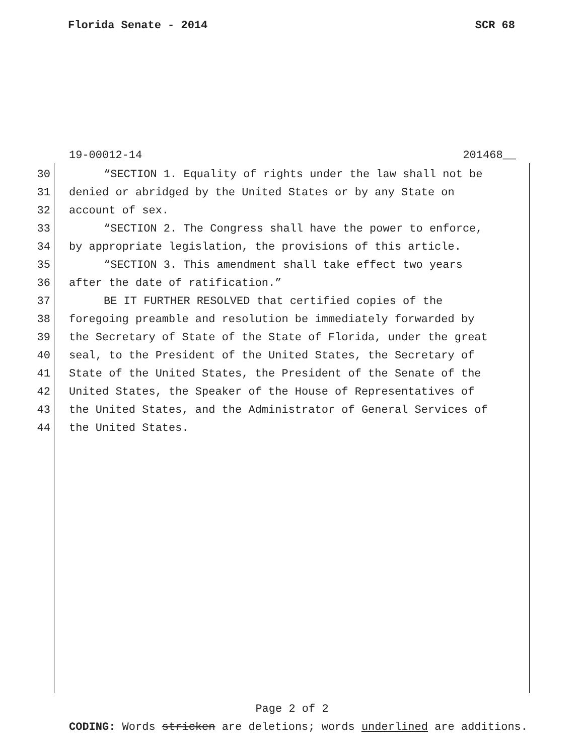Florida Senate - 2014 SCR 68
19-00012-14 201468__
30 “SECTION 1. Equality of rights under the law shall not be
31 denied or abridged by the United States or by any State on
32 account of sex.
33 “SECTION 2. The Congress shall have the power to enforce,
34 by appropriate legislation, the provisions of this article.
35 “SECTION 3. This amendment shall take effect two years
36 after the date of ratification.”
37 BE IT FURTHER RESOLVED that certified copies of the
38 foregoing preamble and resolution be immediately forwarded by
39 the Secretary of State of the State of Florida, under the great
40 seal, to the President of the United States, the Secretary of
41 State of the United States, the President of the Senate of the
42 United States, the Speaker of the House of Representatives of
43 the United States, and the Administrator of General Services of
44 the United States.
Page 2 of 2
CODING: Words stricken are deletions; words underlined are additions.